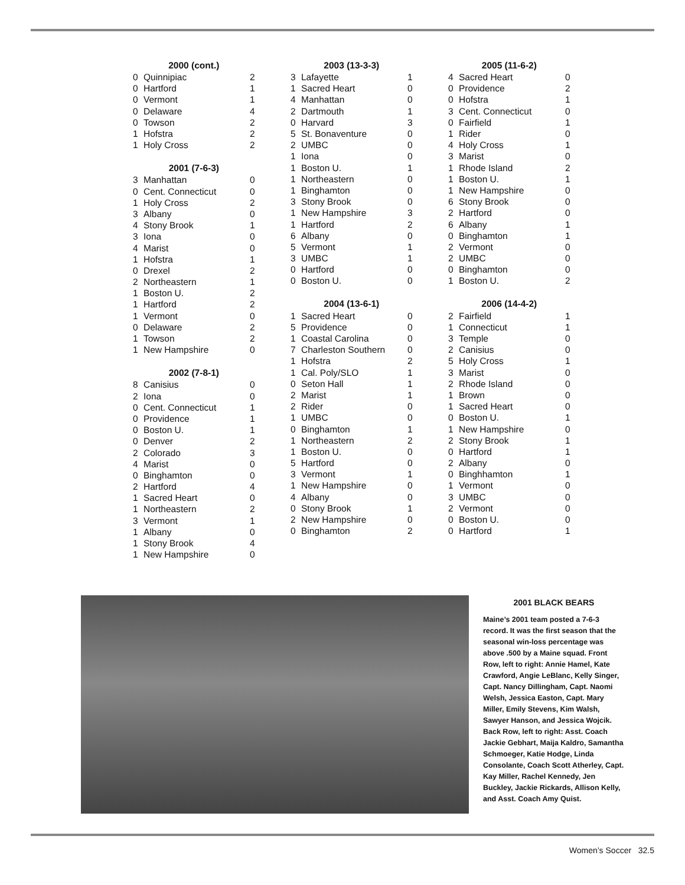| 2000 (cont.) | | |
| --- | --- | --- |
| 0 | Quinnipiac | 2 |
| 0 | Hartford | 1 |
| 0 | Vermont | 1 |
| 0 | Delaware | 4 |
| 0 | Towson | 2 |
| 1 | Hofstra | 2 |
| 1 | Holy Cross | 2 |
| 2001 (7-6-3) | | |
| --- | --- | --- |
| 3 | Manhattan | 0 |
| 0 | Cent. Connecticut | 0 |
| 1 | Holy Cross | 2 |
| 3 | Albany | 0 |
| 4 | Stony Brook | 1 |
| 3 | Iona | 0 |
| 4 | Marist | 0 |
| 1 | Hofstra | 1 |
| 0 | Drexel | 2 |
| 2 | Northeastern | 1 |
| 1 | Boston U. | 2 |
| 1 | Hartford | 2 |
| 1 | Vermont | 0 |
| 0 | Delaware | 2 |
| 1 | Towson | 2 |
| 1 | New Hampshire | 0 |
| 2002 (7-8-1) | | |
| --- | --- | --- |
| 8 | Canisius | 0 |
| 2 | Iona | 0 |
| 0 | Cent. Connecticut | 1 |
| 0 | Providence | 1 |
| 0 | Boston U. | 1 |
| 0 | Denver | 2 |
| 2 | Colorado | 3 |
| 4 | Marist | 0 |
| 0 | Binghamton | 0 |
| 2 | Hartford | 4 |
| 1 | Sacred Heart | 0 |
| 1 | Northeastern | 2 |
| 3 | Vermont | 1 |
| 1 | Albany | 0 |
| 1 | Stony Brook | 4 |
| 1 | New Hampshire | 0 |
| 2003 (13-3-3) | | |
| --- | --- | --- |
| 3 | Lafayette | 1 |
| 1 | Sacred Heart | 0 |
| 4 | Manhattan | 0 |
| 2 | Dartmouth | 1 |
| 0 | Harvard | 3 |
| 5 | St. Bonaventure | 0 |
| 2 | UMBC | 0 |
| 1 | Iona | 0 |
| 1 | Boston U. | 1 |
| 1 | Northeastern | 0 |
| 1 | Binghamton | 0 |
| 3 | Stony Brook | 0 |
| 1 | New Hampshire | 3 |
| 1 | Hartford | 2 |
| 6 | Albany | 0 |
| 5 | Vermont | 1 |
| 3 | UMBC | 1 |
| 0 | Hartford | 0 |
| 0 | Boston U. | 0 |
| 2004 (13-6-1) | | |
| --- | --- | --- |
| 1 | Sacred Heart | 0 |
| 5 | Providence | 0 |
| 1 | Coastal Carolina | 0 |
| 7 | Charleston Southern | 0 |
| 1 | Hofstra | 2 |
| 1 | Cal. Poly/SLO | 1 |
| 0 | Seton Hall | 1 |
| 2 | Marist | 1 |
| 2 | Rider | 0 |
| 1 | UMBC | 0 |
| 0 | Binghamton | 1 |
| 1 | Northeastern | 2 |
| 1 | Boston U. | 0 |
| 5 | Hartford | 0 |
| 3 | Vermont | 1 |
| 1 | New Hampshire | 0 |
| 4 | Albany | 0 |
| 0 | Stony Brook | 1 |
| 2 | New Hampshire | 0 |
| 0 | Binghamton | 2 |
| 2005 (11-6-2) | | |
| --- | --- | --- |
| 4 | Sacred Heart | 0 |
| 0 | Providence | 2 |
| 0 | Hofstra | 1 |
| 3 | Cent. Connecticut | 0 |
| 0 | Fairfield | 1 |
| 1 | Rider | 0 |
| 4 | Holy Cross | 1 |
| 3 | Marist | 0 |
| 1 | Rhode Island | 2 |
| 1 | Boston U. | 1 |
| 1 | New Hampshire | 0 |
| 6 | Stony Brook | 0 |
| 2 | Hartford | 0 |
| 6 | Albany | 1 |
| 0 | Binghamton | 1 |
| 2 | Vermont | 0 |
| 2 | UMBC | 0 |
| 0 | Binghamton | 0 |
| 1 | Boston U. | 2 |
| 2006 (14-4-2) | | |
| --- | --- | --- |
| 2 | Fairfield | 1 |
| 1 | Connecticut | 1 |
| 3 | Temple | 0 |
| 2 | Canisius | 0 |
| 5 | Holy Cross | 1 |
| 3 | Marist | 0 |
| 2 | Rhode Island | 0 |
| 1 | Brown | 0 |
| 1 | Sacred Heart | 0 |
| 0 | Boston U. | 1 |
| 1 | New Hampshire | 0 |
| 2 | Stony Brook | 1 |
| 0 | Hartford | 1 |
| 2 | Albany | 0 |
| 0 | Binghhamton | 1 |
| 1 | Vermont | 0 |
| 3 | UMBC | 0 |
| 2 | Vermont | 0 |
| 0 | Boston U. | 0 |
| 0 | Hartford | 1 |
2001 BLACK BEARS
Maine’s 2001 team posted a 7-6-3 record. It was the first season that the seasonal win-loss percentage was above .500 by a Maine squad. Front Row, left to right: Annie Hamel, Kate Crawford, Angie LeBlanc, Kelly Singer, Capt. Nancy Dillingham, Capt. Naomi Welsh, Jessica Easton, Capt. Mary Miller, Emily Stevens, Kim Walsh, Sawyer Hanson, and Jessica Wojcik. Back Row, left to right: Asst. Coach Jackie Gebhart, Maija Kaldro, Samantha Schmoeger, Katie Hodge, Linda Consolante, Coach Scott Atherley, Capt. Kay Miller, Rachel Kennedy, Jen Buckley, Jackie Rickards, Allison Kelly, and Asst. Coach Amy Quist.
Women’s Soccer 32.5